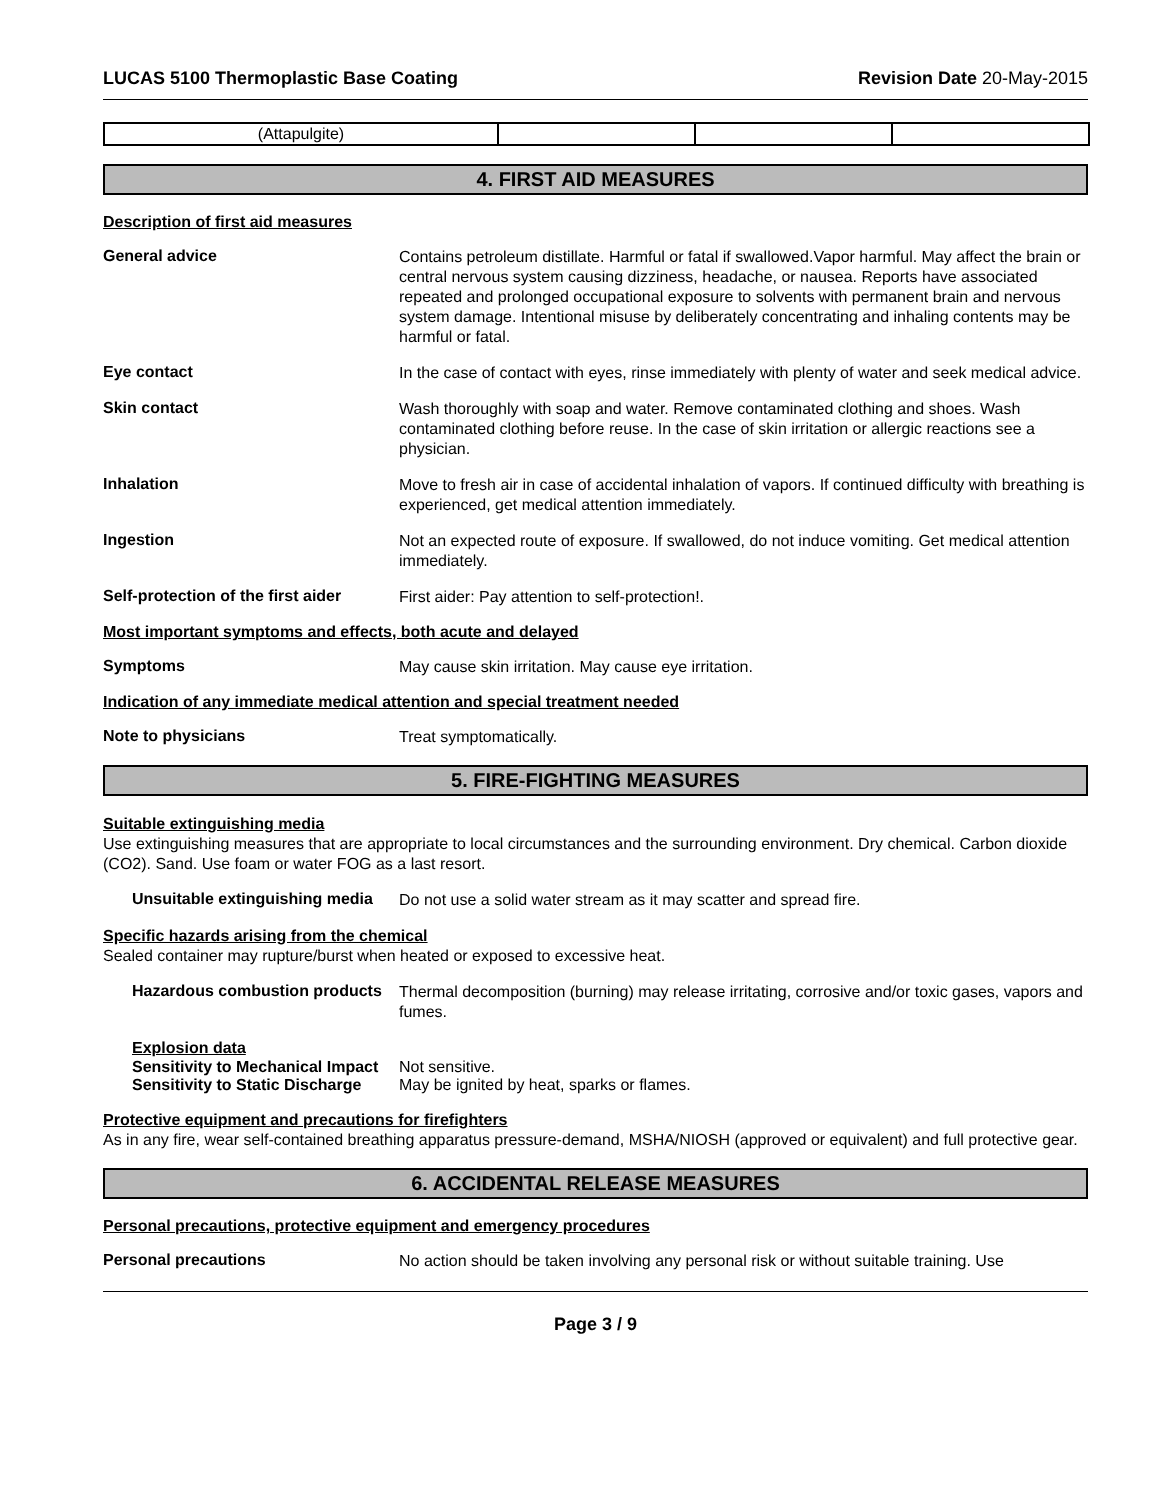LUCAS 5100 Thermoplastic Base Coating Revision Date 20-May-2015
| (Attapulgite) | | | |
4. FIRST AID MEASURES
Description of first aid measures
General advice
Contains petroleum distillate. Harmful or fatal if swallowed.Vapor harmful. May affect the brain or central nervous system causing dizziness, headache, or nausea. Reports have associated repeated and prolonged occupational exposure to solvents with permanent brain and nervous system damage. Intentional misuse by deliberately concentrating and inhaling contents may be harmful or fatal.
Eye contact
In the case of contact with eyes, rinse immediately with plenty of water and seek medical advice.
Skin contact
Wash thoroughly with soap and water. Remove contaminated clothing and shoes. Wash contaminated clothing before reuse. In the case of skin irritation or allergic reactions see a physician.
Inhalation
Move to fresh air in case of accidental inhalation of vapors. If continued difficulty with breathing is experienced, get medical attention immediately.
Ingestion
Not an expected route of exposure. If swallowed, do not induce vomiting. Get medical attention immediately.
Self-protection of the first aider
First aider: Pay attention to self-protection!.
Most important symptoms and effects, both acute and delayed
Symptoms
May cause skin irritation. May cause eye irritation.
Indication of any immediate medical attention and special treatment needed
Note to physicians
Treat symptomatically.
5. FIRE-FIGHTING MEASURES
Suitable extinguishing media
Use extinguishing measures that are appropriate to local circumstances and the surrounding environment. Dry chemical. Carbon dioxide (CO2). Sand. Use foam or water FOG as a last resort.
Unsuitable extinguishing media
Do not use a solid water stream as it may scatter and spread fire.
Specific hazards arising from the chemical
Sealed container may rupture/burst when heated or exposed to excessive heat.
Hazardous combustion products
Thermal decomposition (burning) may release irritating, corrosive and/or toxic gases, vapors and fumes.
Explosion data
Sensitivity to Mechanical Impact
Not sensitive.
Sensitivity to Static Discharge
May be ignited by heat, sparks or flames.
Protective equipment and precautions for firefighters
As in any fire, wear self-contained breathing apparatus pressure-demand, MSHA/NIOSH (approved or equivalent) and full protective gear.
6. ACCIDENTAL RELEASE MEASURES
Personal precautions, protective equipment and emergency procedures
Personal precautions
No action should be taken involving any personal risk or without suitable training. Use
Page 3 / 9